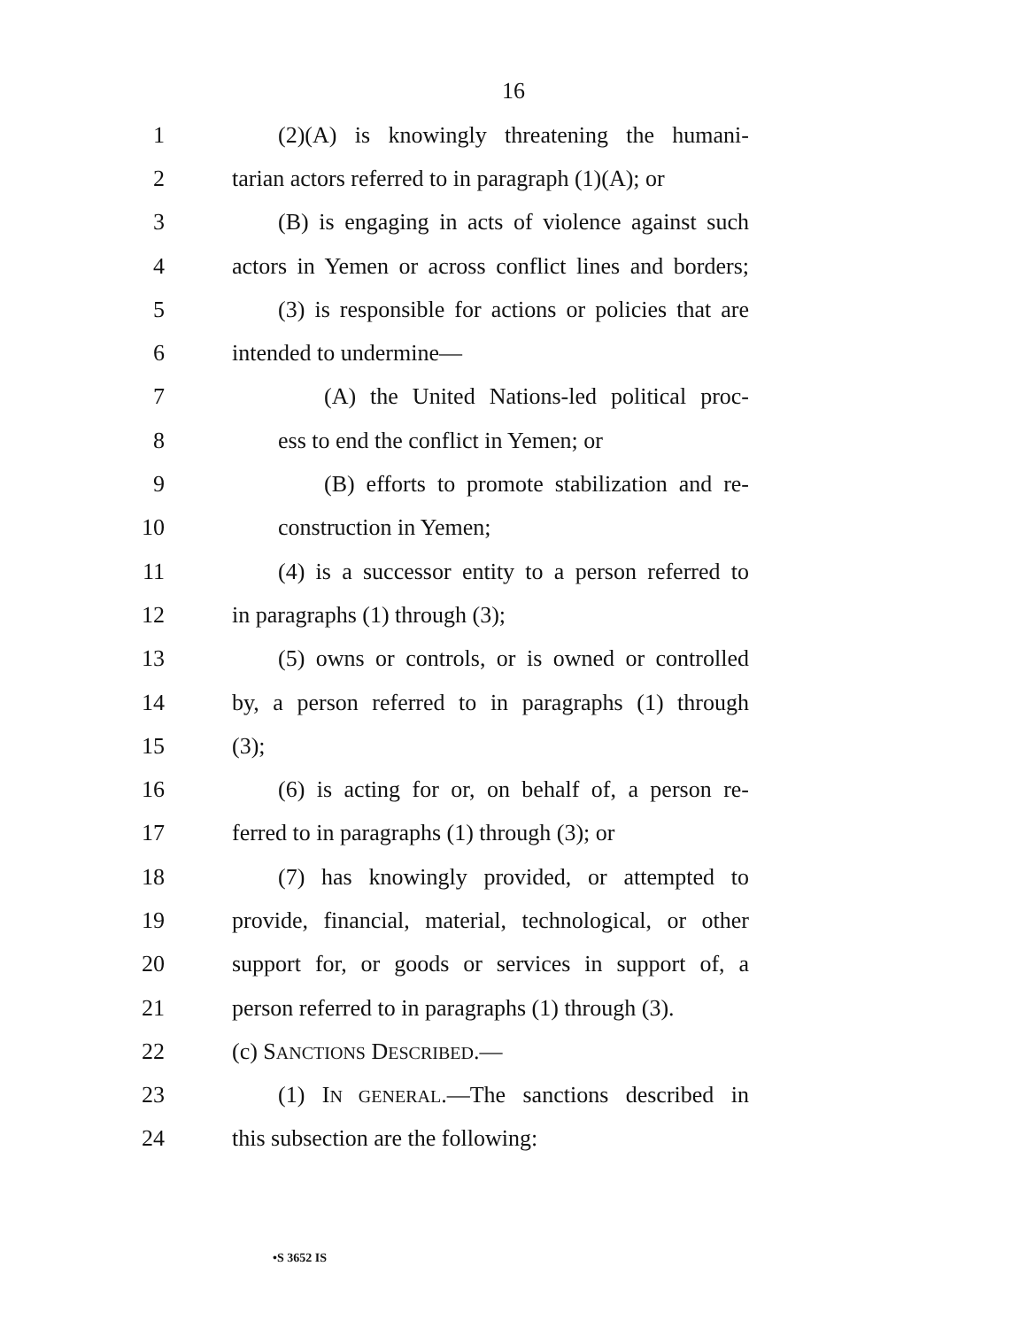16
1 (2)(A) is knowingly threatening the humani-
2 tarian actors referred to in paragraph (1)(A); or
3 (B) is engaging in acts of violence against such
4 actors in Yemen or across conflict lines and borders;
5 (3) is responsible for actions or policies that are
6 intended to undermine—
7 (A) the United Nations-led political proc-
8 ess to end the conflict in Yemen; or
9 (B) efforts to promote stabilization and re-
10 construction in Yemen;
11 (4) is a successor entity to a person referred to
12 in paragraphs (1) through (3);
13 (5) owns or controls, or is owned or controlled
14 by, a person referred to in paragraphs (1) through
15 (3);
16 (6) is acting for or, on behalf of, a person re-
17 ferred to in paragraphs (1) through (3); or
18 (7) has knowingly provided, or attempted to
19 provide, financial, material, technological, or other
20 support for, or goods or services in support of, a
21 person referred to in paragraphs (1) through (3).
22 (c) SANCTIONS DESCRIBED.—
23 (1) IN GENERAL.—The sanctions described in
24 this subsection are the following:
•S 3652 IS